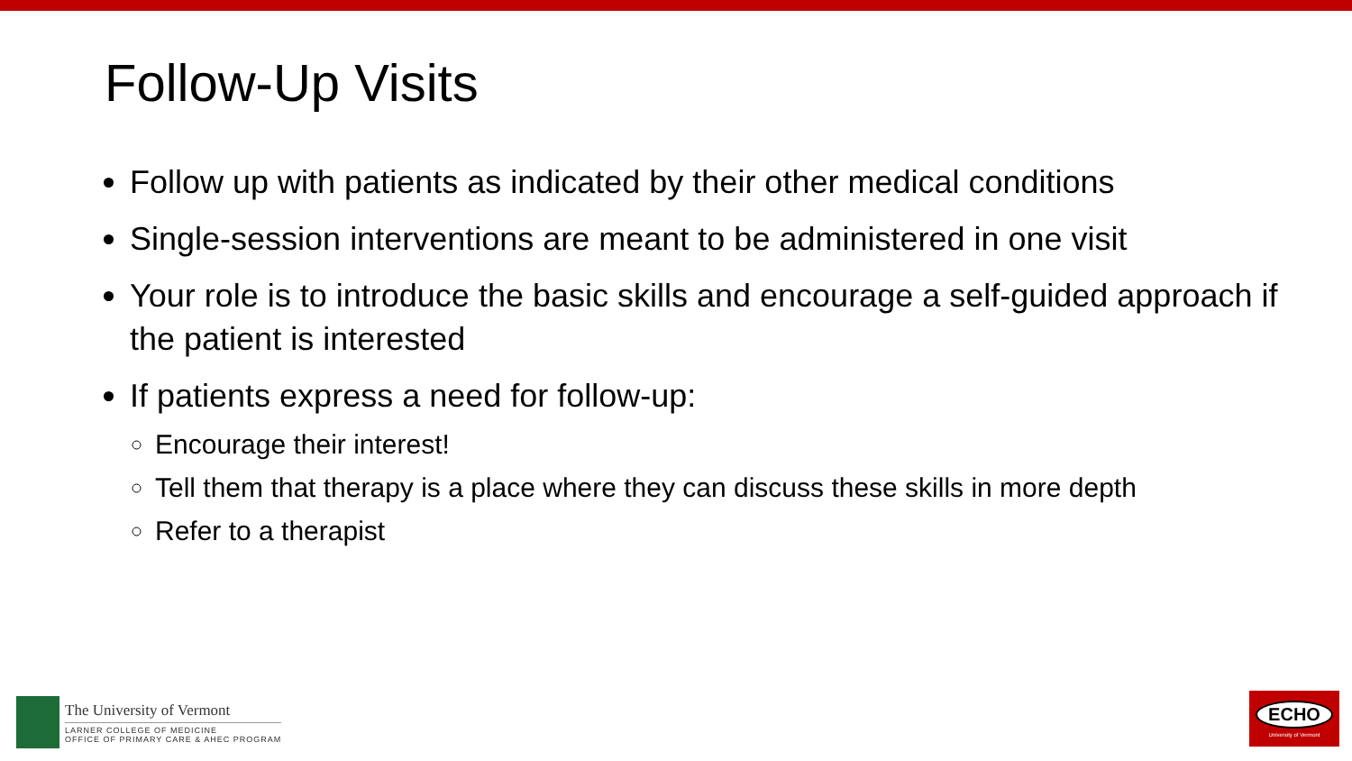Follow-Up Visits
Follow up with patients as indicated by their other medical conditions
Single-session interventions are meant to be administered in one visit
Your role is to introduce the basic skills and encourage a self-guided approach if the patient is interested
If patients express a need for follow-up:
Encourage their interest!
Tell them that therapy is a place where they can discuss these skills in more depth
Refer to a therapist
The University of Vermont
LARNER COLLEGE OF MEDICINE
OFFICE OF PRIMARY CARE & AHEC PROGRAM
ECHO
University of Vermont